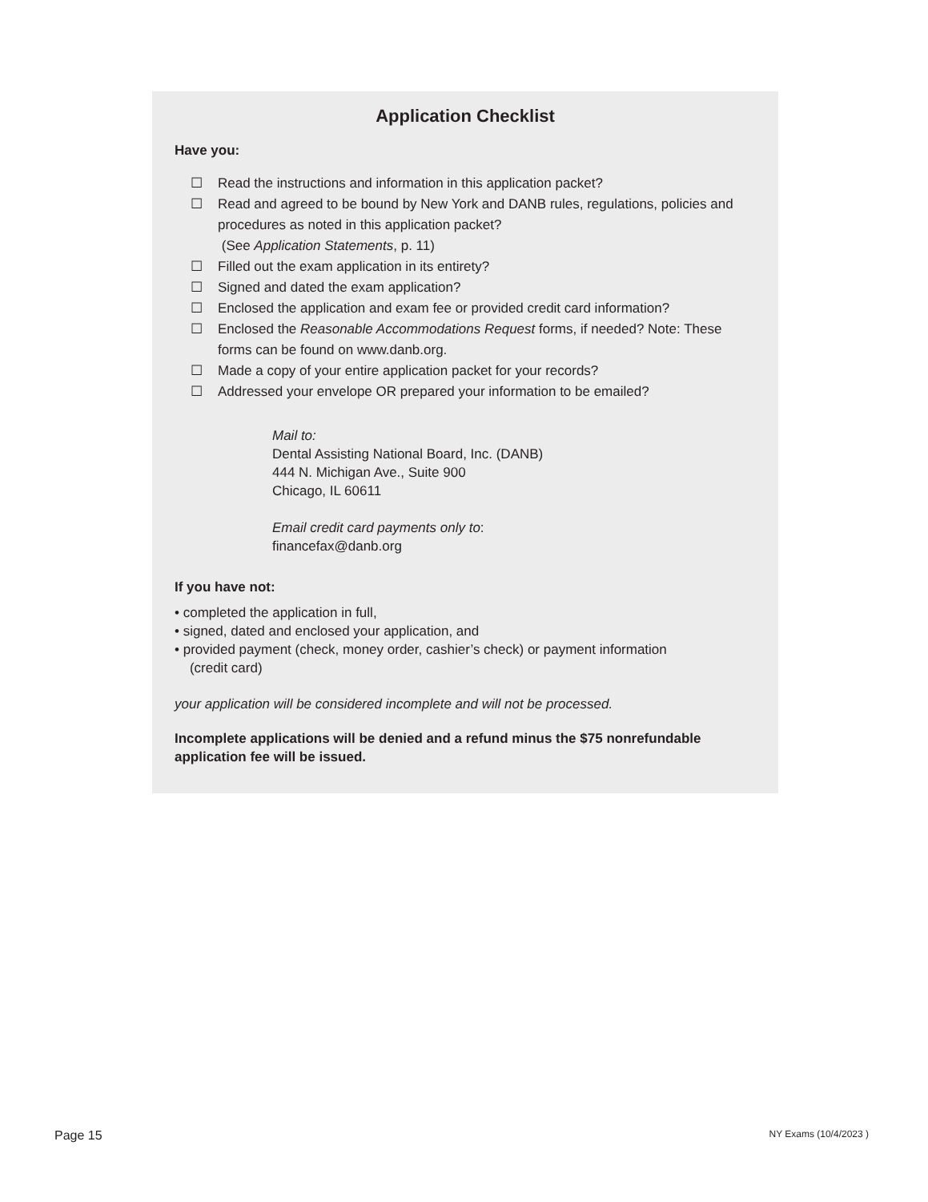Application Checklist
Have you:
☐ Read the instructions and information in this application packet?
☐ Read and agreed to be bound by New York and DANB rules, regulations, policies and procedures as noted in this application packet?
(See Application Statements, p. 11)
☐ Filled out the exam application in its entirety?
☐ Signed and dated the exam application?
☐ Enclosed the application and exam fee or provided credit card information?
☐ Enclosed the Reasonable Accommodations Request forms, if needed? Note: These forms can be found on www.danb.org.
☐ Made a copy of your entire application packet for your records?
☐ Addressed your envelope OR prepared your information to be emailed?
Mail to:
Dental Assisting National Board, Inc. (DANB)
444 N. Michigan Ave., Suite 900
Chicago, IL 60611
Email credit card payments only to:
financefax@danb.org
If you have not:
• completed the application in full,
• signed, dated and enclosed your application, and
• provided payment (check, money order, cashier’s check) or payment information
(credit card)
your application will be considered incomplete and will not be processed.
Incomplete applications will be denied and a refund minus the $75 nonrefundable application fee will be issued.
Page 15 NY Exams (10/4/2023 )